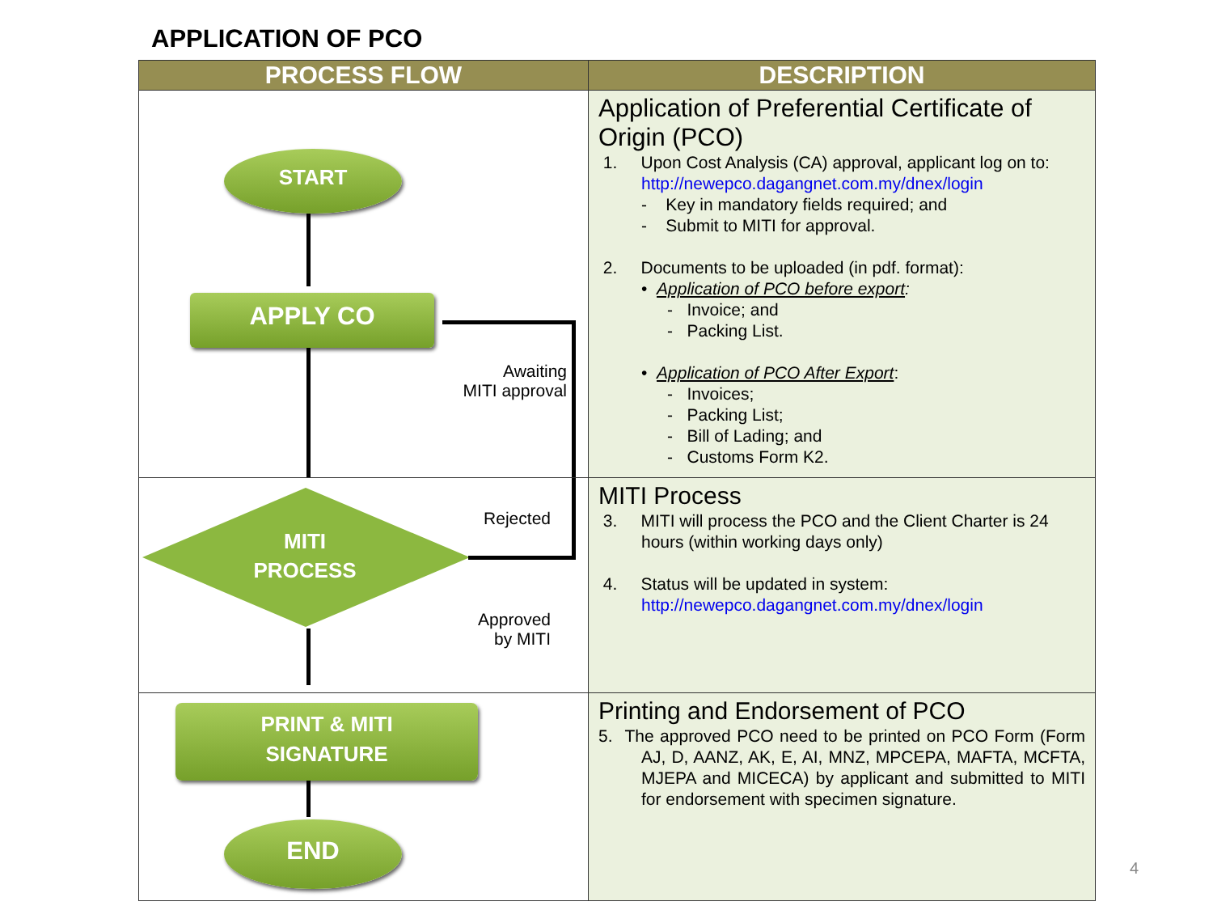APPLICATION OF PCO
| PROCESS FLOW | DESCRIPTION |
| --- | --- |
| START APPLY CO Awaiting MITI approval | Application of Preferential Certificate of Origin (PCO) 1. Upon Cost Analysis (CA) approval, applicant log on to: http://newepco.dagangnet.com.my/dnex/login - Key in mandatory fields required; and - Submit to MITI for approval. 2. Documents to be uploaded (in pdf. format): • Application of PCO before export : - Invoice; and - Packing List. • Application of PCO After Export : - Invoices; - Packing List; - Bill of Lading; and - Customs Form K2. |
| MITI PROCESS Rejected Approved by MITI | MITI Process 3. MITI will process the PCO and the Client Charter is 24 hours (within working days only) 4. Status will be updated in system: http://newepco.dagangnet.com.my/dnex/login |
| PRINT & MITI SIGNATURE END | Printing and Endorsement of PCO 5. The approved PCO need to be printed on PCO Form (Form AJ, D, AANZ, AK, E, AI, MNZ, MPCEPA, MAFTA, MCFTA, MJEPA and MICECA) by applicant and submitted to MITI for endorsement with specimen signature. |
4